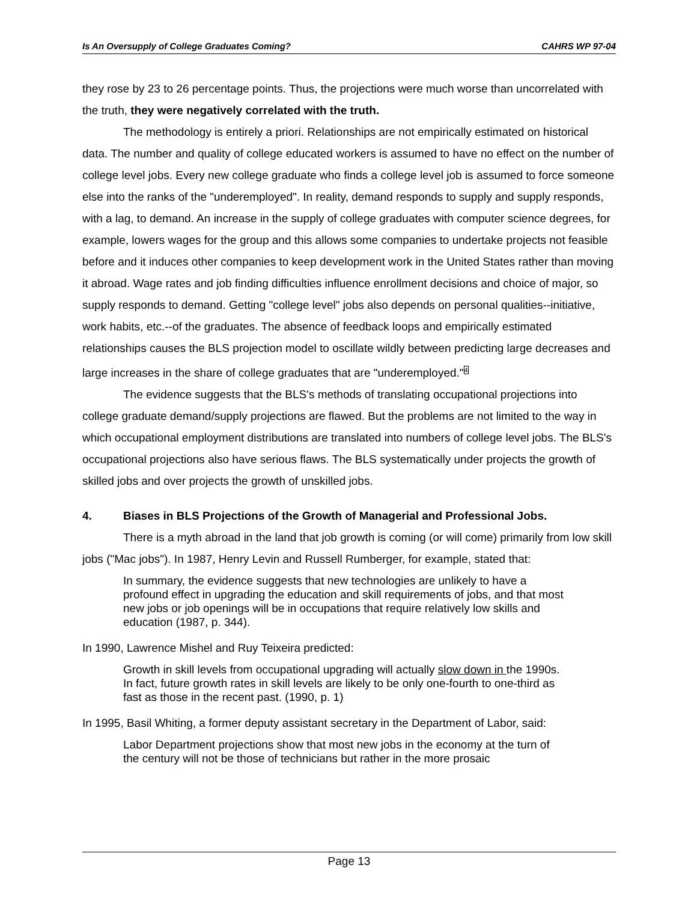Is An Oversupply of College Graduates Coming? CAHRS WP 97-04
they rose by 23 to 26 percentage points. Thus, the projections were much worse than uncorrelated with the truth, they were negatively correlated with the truth.
The methodology is entirely a priori. Relationships are not empirically estimated on historical data. The number and quality of college educated workers is assumed to have no effect on the number of college level jobs. Every new college graduate who finds a college level job is assumed to force someone else into the ranks of the "underemployed". In reality, demand responds to supply and supply responds, with a lag, to demand. An increase in the supply of college graduates with computer science degrees, for example, lowers wages for the group and this allows some companies to undertake projects not feasible before and it induces other companies to keep development work in the United States rather than moving it abroad. Wage rates and job finding difficulties influence enrollment decisions and choice of major, so supply responds to demand. Getting "college level" jobs also depends on personal qualities--initiative, work habits, etc.--of the graduates. The absence of feedback loops and empirically estimated relationships causes the BLS projection model to oscillate wildly between predicting large decreases and large increases in the share of college graduates that are "underemployed."<sup>4</sup>
The evidence suggests that the BLS's methods of translating occupational projections into college graduate demand/supply projections are flawed. But the problems are not limited to the way in which occupational employment distributions are translated into numbers of college level jobs. The BLS's occupational projections also have serious flaws. The BLS systematically under projects the growth of skilled jobs and over projects the growth of unskilled jobs.
4. Biases in BLS Projections of the Growth of Managerial and Professional Jobs.
There is a myth abroad in the land that job growth is coming (or will come) primarily from low skill jobs ("Mac jobs"). In 1987, Henry Levin and Russell Rumberger, for example, stated that:
In summary, the evidence suggests that new technologies are unlikely to have a profound effect in upgrading the education and skill requirements of jobs, and that most new jobs or job openings will be in occupations that require relatively low skills and education (1987, p. 344).
In 1990, Lawrence Mishel and Ruy Teixeira predicted:
Growth in skill levels from occupational upgrading will actually slow down in the 1990s. In fact, future growth rates in skill levels are likely to be only one-fourth to one-third as fast as those in the recent past. (1990, p. 1)
In 1995, Basil Whiting, a former deputy assistant secretary in the Department of Labor, said:
Labor Department projections show that most new jobs in the economy at the turn of the century will not be those of technicians but rather in the more prosaic
Page 13